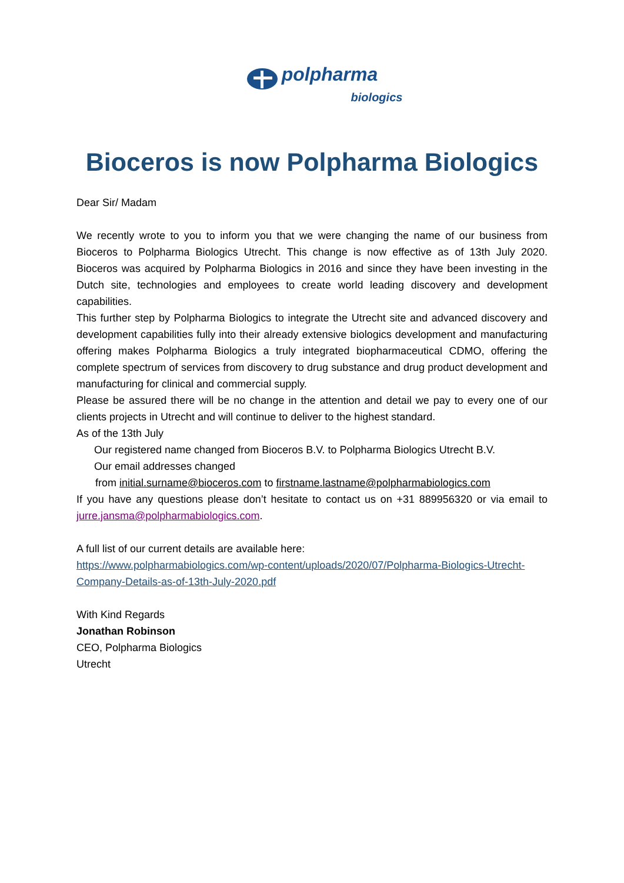polpharma
biologics
Bioceros is now Polpharma Biologics
Dear Sir/ Madam
We recently wrote to you to inform you that we were changing the name of our business from Bioceros to Polpharma Biologics Utrecht. This change is now effective as of 13th July 2020. Bioceros was acquired by Polpharma Biologics in 2016 and since they have been investing in the Dutch site, technologies and employees to create world leading discovery and development capabilities.
This further step by Polpharma Biologics to integrate the Utrecht site and advanced discovery and development capabilities fully into their already extensive biologics development and manufacturing offering makes Polpharma Biologics a truly integrated biopharmaceutical CDMO, offering the complete spectrum of services from discovery to drug substance and drug product development and manufacturing for clinical and commercial supply.
Please be assured there will be no change in the attention and detail we pay to every one of our clients projects in Utrecht and will continue to deliver to the highest standard.
As of the 13th July
Our registered name changed from Bioceros B.V. to Polpharma Biologics Utrecht B.V.
Our email addresses changed
from initial.surname@bioceros.com to firstname.lastname@polpharmabiologics.com
If you have any questions please don’t hesitate to contact us on +31 889956320 or via email to jurre.jansma@polpharmabiologics.com.
A full list of our current details are available here:
https://www.polpharmabiologics.com/wp-content/uploads/2020/07/Polpharma-Biologics-Utrecht-Company-Details-as-of-13th-July-2020.pdf
With Kind Regards
Jonathan Robinson
CEO, Polpharma Biologics
Utrecht